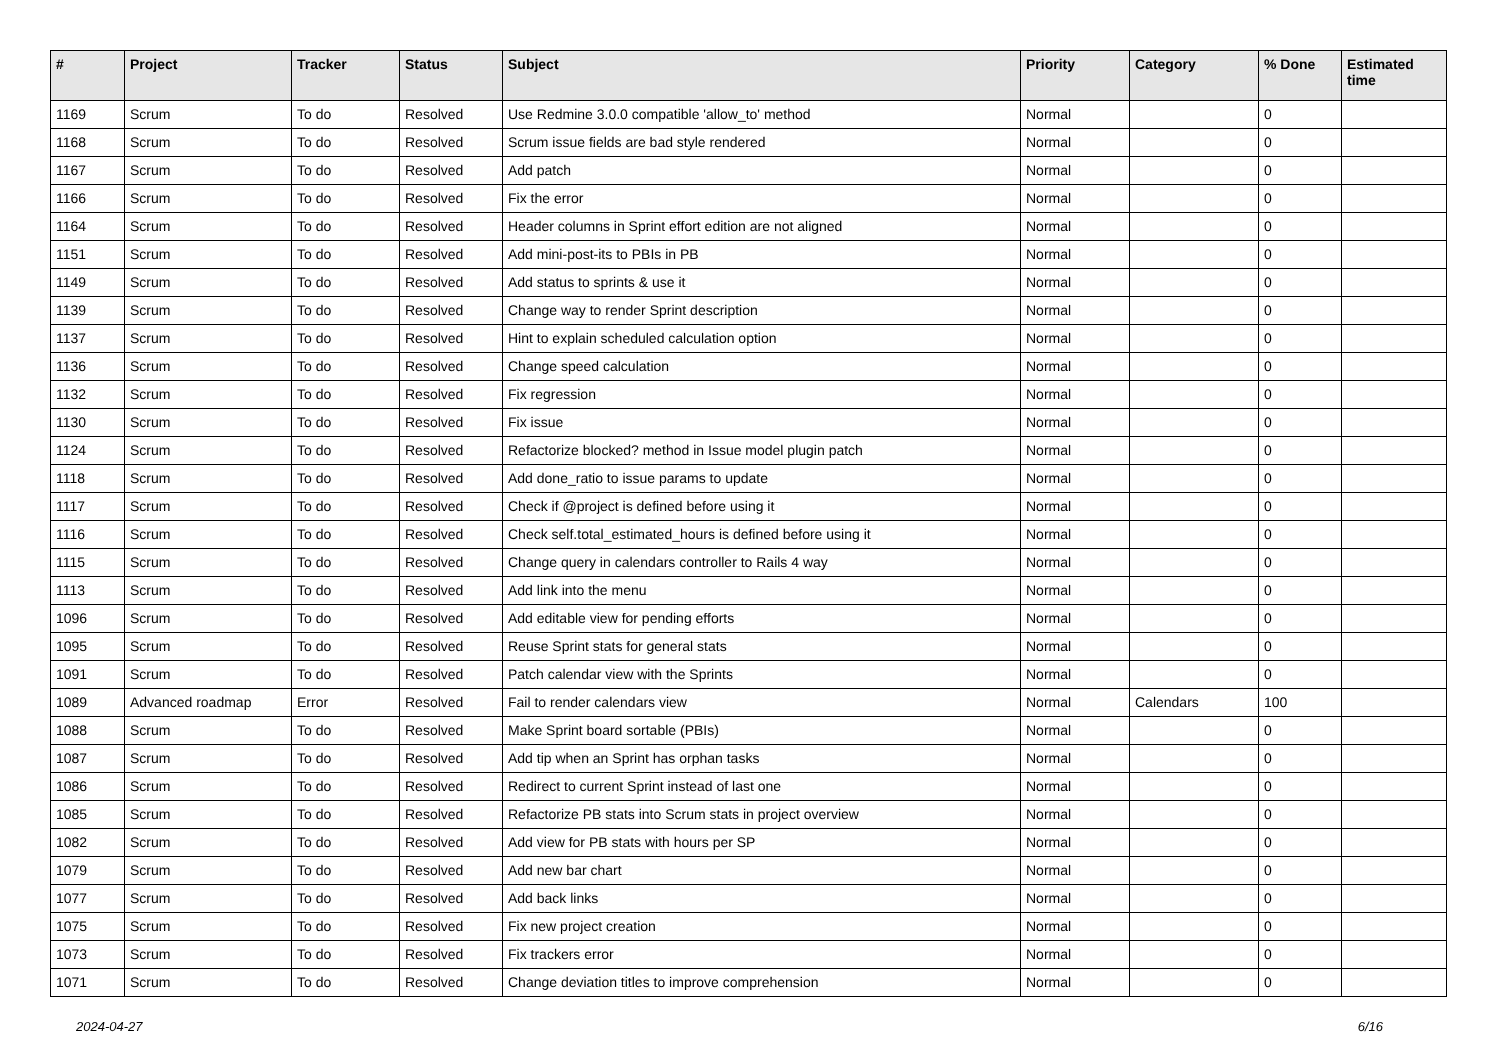| # | Project | Tracker | Status | Subject | Priority | Category | % Done | Estimated time |
| --- | --- | --- | --- | --- | --- | --- | --- | --- |
| 1169 | Scrum | To do | Resolved | Use Redmine 3.0.0 compatible 'allow_to' method | Normal | | 0 | |
| 1168 | Scrum | To do | Resolved | Scrum issue fields are bad style rendered | Normal | | 0 | |
| 1167 | Scrum | To do | Resolved | Add patch | Normal | | 0 | |
| 1166 | Scrum | To do | Resolved | Fix the error | Normal | | 0 | |
| 1164 | Scrum | To do | Resolved | Header columns in Sprint effort edition are not aligned | Normal | | 0 | |
| 1151 | Scrum | To do | Resolved | Add mini-post-its to PBIs in PB | Normal | | 0 | |
| 1149 | Scrum | To do | Resolved | Add status to sprints & use it | Normal | | 0 | |
| 1139 | Scrum | To do | Resolved | Change way to render Sprint description | Normal | | 0 | |
| 1137 | Scrum | To do | Resolved | Hint to explain scheduled calculation option | Normal | | 0 | |
| 1136 | Scrum | To do | Resolved | Change speed calculation | Normal | | 0 | |
| 1132 | Scrum | To do | Resolved | Fix regression | Normal | | 0 | |
| 1130 | Scrum | To do | Resolved | Fix issue | Normal | | 0 | |
| 1124 | Scrum | To do | Resolved | Refactorize blocked? method in Issue model plugin patch | Normal | | 0 | |
| 1118 | Scrum | To do | Resolved | Add done_ratio to issue params to update | Normal | | 0 | |
| 1117 | Scrum | To do | Resolved | Check if @project is defined before using it | Normal | | 0 | |
| 1116 | Scrum | To do | Resolved | Check self.total_estimated_hours is defined before using it | Normal | | 0 | |
| 1115 | Scrum | To do | Resolved | Change query in calendars controller to Rails 4 way | Normal | | 0 | |
| 1113 | Scrum | To do | Resolved | Add link into the menu | Normal | | 0 | |
| 1096 | Scrum | To do | Resolved | Add editable view for pending efforts | Normal | | 0 | |
| 1095 | Scrum | To do | Resolved | Reuse Sprint stats for general stats | Normal | | 0 | |
| 1091 | Scrum | To do | Resolved | Patch calendar view with the Sprints | Normal | | 0 | |
| 1089 | Advanced roadmap | Error | Resolved | Fail to render calendars view | Normal | Calendars | 100 | |
| 1088 | Scrum | To do | Resolved | Make Sprint board sortable (PBIs) | Normal | | 0 | |
| 1087 | Scrum | To do | Resolved | Add tip when an Sprint has orphan tasks | Normal | | 0 | |
| 1086 | Scrum | To do | Resolved | Redirect to current Sprint instead of last one | Normal | | 0 | |
| 1085 | Scrum | To do | Resolved | Refactorize PB stats into Scrum stats in project overview | Normal | | 0 | |
| 1082 | Scrum | To do | Resolved | Add view for PB stats with hours per SP | Normal | | 0 | |
| 1079 | Scrum | To do | Resolved | Add new bar chart | Normal | | 0 | |
| 1077 | Scrum | To do | Resolved | Add back links | Normal | | 0 | |
| 1075 | Scrum | To do | Resolved | Fix new project creation | Normal | | 0 | |
| 1073 | Scrum | To do | Resolved | Fix trackers error | Normal | | 0 | |
| 1071 | Scrum | To do | Resolved | Change deviation titles to improve comprehension | Normal | | 0 | |
2024-04-27 6/16